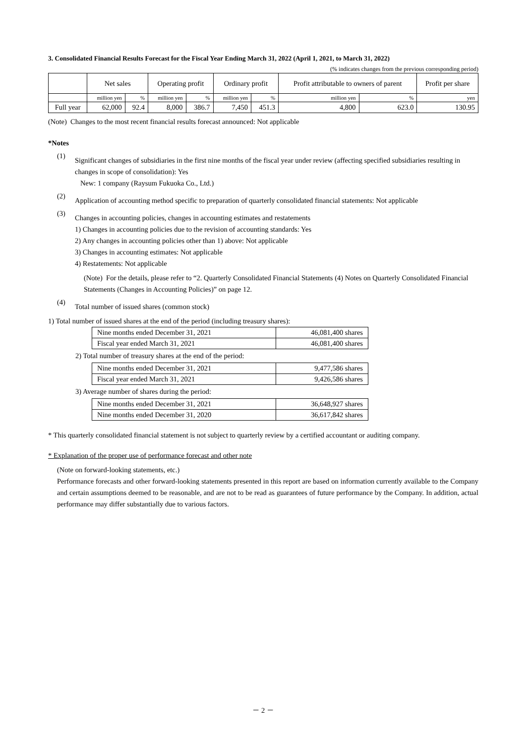3. Consolidated Financial Results Forecast for the Fiscal Year Ending March 31, 2022 (April 1, 2021, to March 31, 2022)
(% indicates changes from the previous corresponding period)
| | Net sales | | Operating profit | | Ordinary profit | | Profit attributable to owners of parent | | Profit per share |
| --- | --- | --- | --- | --- | --- | --- | --- | --- | --- |
| | million yen | % | million yen | % | million yen | % | million yen | % | yen |
| Full year | 62,000 | 92.4 | 8,000 | 386.7 | 7,450 | 451.3 | 4,800 | 623.0 | 130.95 |
(Note) Changes to the most recent financial results forecast announced: Not applicable
*Notes
(1)
Significant changes of subsidiaries in the first nine months of the fiscal year under review (affecting specified subsidiaries resulting in changes in scope of consolidation): Yes
New: 1 company (Raysum Fukuoka Co., Ltd.)
(2)
Application of accounting method specific to preparation of quarterly consolidated financial statements: Not applicable
(3)
Changes in accounting policies, changes in accounting estimates and restatements
1) Changes in accounting policies due to the revision of accounting standards: Yes
2) Any changes in accounting policies other than 1) above: Not applicable
3) Changes in accounting estimates: Not applicable
4) Restatements: Not applicable
(Note) For the details, please refer to “2. Quarterly Consolidated Financial Statements (4) Notes on Quarterly Consolidated Financial Statements (Changes in Accounting Policies)” on page 12.
(4)
Total number of issued shares (common stock)
1) Total number of issued shares at the end of the period (including treasury shares):
| Nine months ended December 31, 2021 | 46,081,400 shares |
| Fiscal year ended March 31, 2021 | 46,081,400 shares |
2) Total number of treasury shares at the end of the period:
| Nine months ended December 31, 2021 | 9,477,586 shares |
| Fiscal year ended March 31, 2021 | 9,426,586 shares |
3) Average number of shares during the period:
| Nine months ended December 31, 2021 | 36,648,927 shares |
| Nine months ended December 31, 2020 | 36,617,842 shares |
* This quarterly consolidated financial statement is not subject to quarterly review by a certified accountant or auditing company.
* Explanation of the proper use of performance forecast and other note
(Note on forward-looking statements, etc.)
Performance forecasts and other forward-looking statements presented in this report are based on information currently available to the Company and certain assumptions deemed to be reasonable, and are not to be read as guarantees of future performance by the Company. In addition, actual performance may differ substantially due to various factors.
－ 2 －